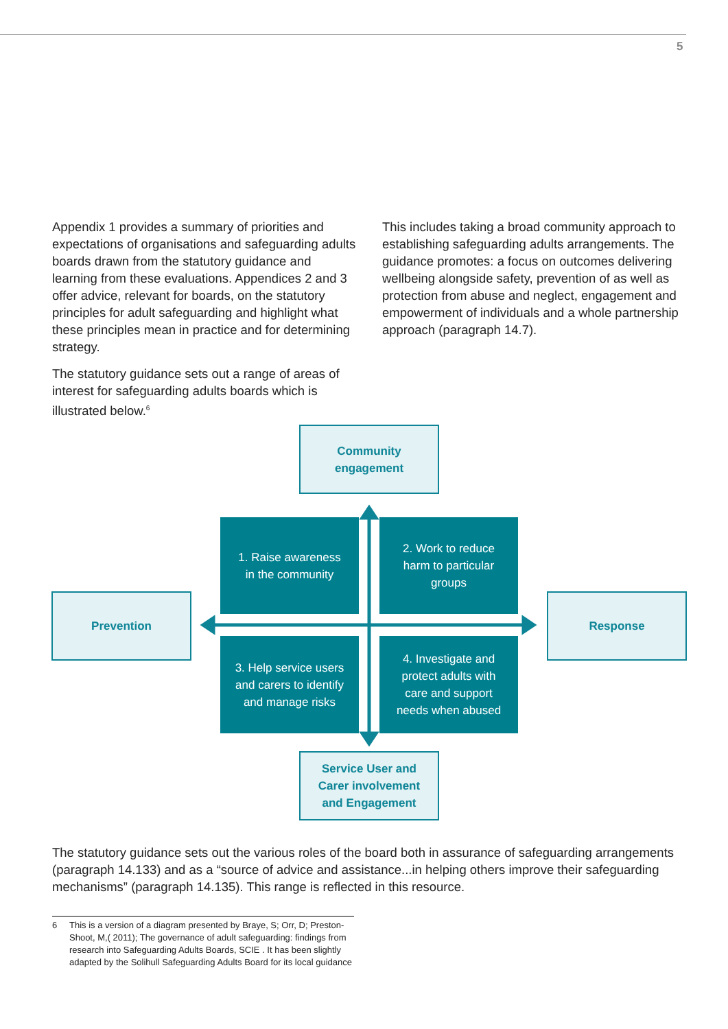5
Appendix 1 provides a summary of priorities and expectations of organisations and safeguarding adults boards drawn from the statutory guidance and learning from these evaluations. Appendices 2 and 3 offer advice, relevant for boards, on the statutory principles for adult safeguarding and highlight what these principles mean in practice and for determining strategy.
The statutory guidance sets out a range of areas of interest for safeguarding adults boards which is illustrated below.<sup>6</sup>
This includes taking a broad community approach to establishing safeguarding adults arrangements. The guidance promotes: a focus on outcomes delivering wellbeing alongside safety, prevention of as well as protection from abuse and neglect, engagement and empowerment of individuals and a whole partnership approach (paragraph 14.7).
Community
engagement
1. Raise awareness
in the community
2. Work to reduce
harm to particular
groups
Prevention Response
3. Help service users
and carers to identify
and manage risks
4. Investigate and
protect adults with
care and support
needs when abused
Service User and
Carer involvement
and Engagement
The statutory guidance sets out the various roles of the board both in assurance of safeguarding arrangements (paragraph 14.133) and as a “source of advice and assistance...in helping others improve their safeguarding mechanisms” (paragraph 14.135). This range is reflected in this resource.
6 This is a version of a diagram presented by Braye, S; Orr, D; Preston-Shoot, M,( 2011); The governance of adult safeguarding: findings from research into Safeguarding Adults Boards, SCIE . It has been slightly adapted by the Solihull Safeguarding Adults Board for its local guidance